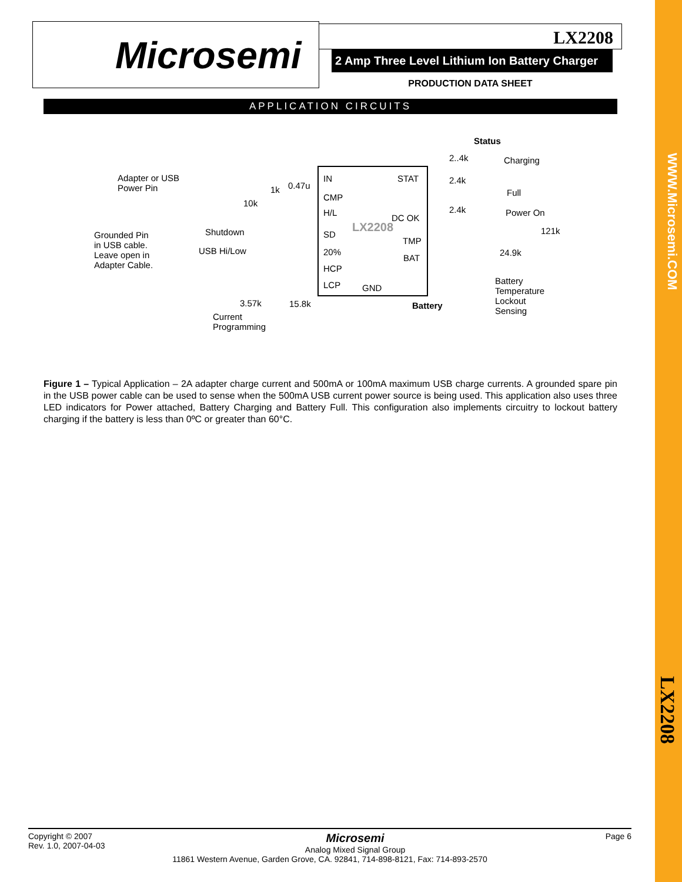WWW.Microsemi.COM
LX2208
Microsemi
LX2208
2 Amp Three Level Lithium Ion Battery Charger
PRODUCTION DATA SHEET
APPLICATION CIRCUITS
Adapter or USB
Power Pin
Grounded Pin
in USB cable.
Leave open in
Adapter Cable.
Shutdown
USB Hi/Low
10k
1k 0.47u
IN
CMP
H/L
SD
20%
HCP
LCP
LX2208
GND
STAT
DC OK
TMP
BAT
Status
2..4k Charging
2.4k
Full
2.4k Power On
121k
24.9k
Battery
Temperature
Lockout
Sensing
Battery
3.57k 15.8k
Current
Programming
Figure 1 – Typical Application – 2A adapter charge current and 500mA or 100mA maximum USB charge currents. A grounded spare pin in the USB power cable can be used to sense when the 500mA USB current power source is being used. This application also uses three LED indicators for Power attached, Battery Charging and Battery Full. This configuration also implements circuitry to lockout battery charging if the battery is less than 0ºC or greater than 60°C.
Copyright © 2007
Rev. 1.0, 2007-04-03
Microsemi
Analog Mixed Signal Group
Page 6
11861 Western Avenue, Garden Grove, CA. 92841, 714-898-8121, Fax: 714-893-2570